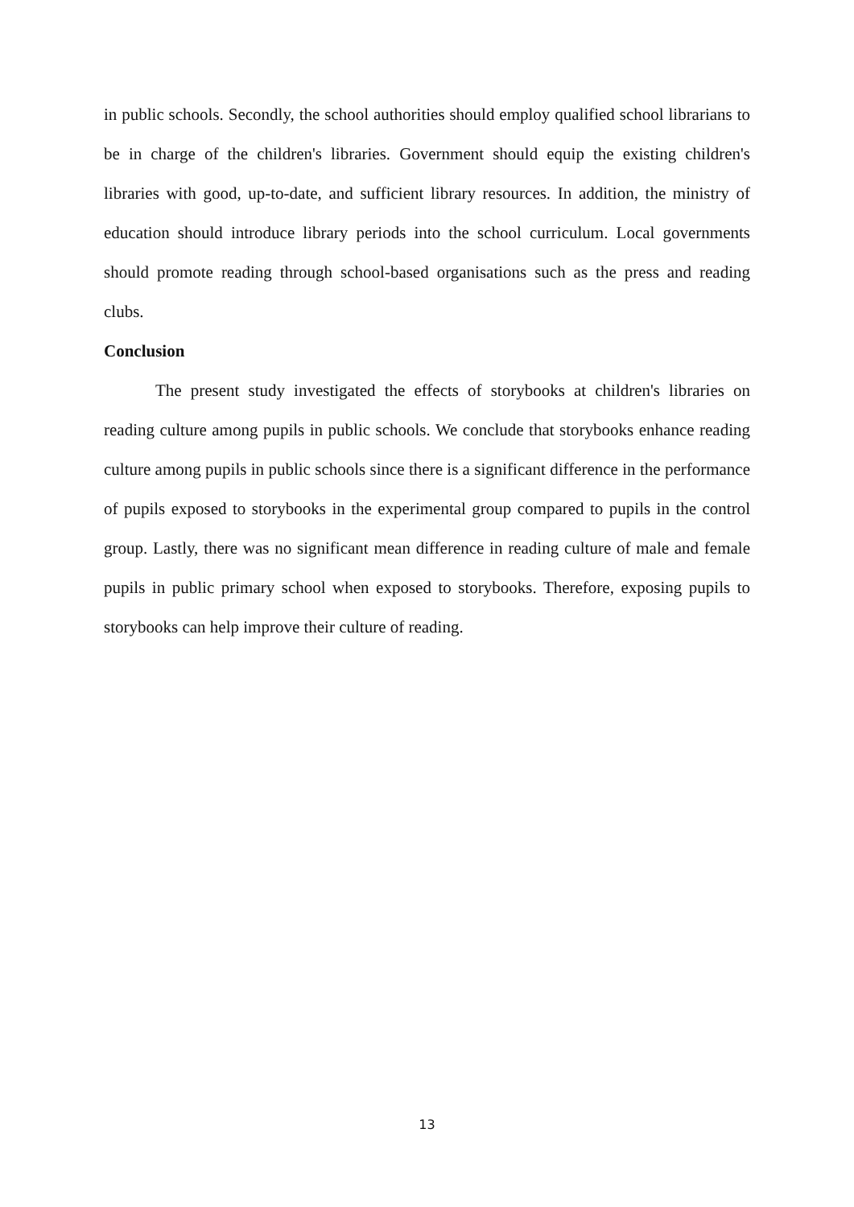in public schools. Secondly, the school authorities should employ qualified school librarians to be in charge of the children's libraries. Government should equip the existing children's libraries with good, up-to-date, and sufficient library resources. In addition, the ministry of education should introduce library periods into the school curriculum. Local governments should promote reading through school-based organisations such as the press and reading clubs.
Conclusion
The present study investigated the effects of storybooks at children's libraries on reading culture among pupils in public schools. We conclude that storybooks enhance reading culture among pupils in public schools since there is a significant difference in the performance of pupils exposed to storybooks in the experimental group compared to pupils in the control group. Lastly, there was no significant mean difference in reading culture of male and female pupils in public primary school when exposed to storybooks. Therefore, exposing pupils to storybooks can help improve their culture of reading.
13